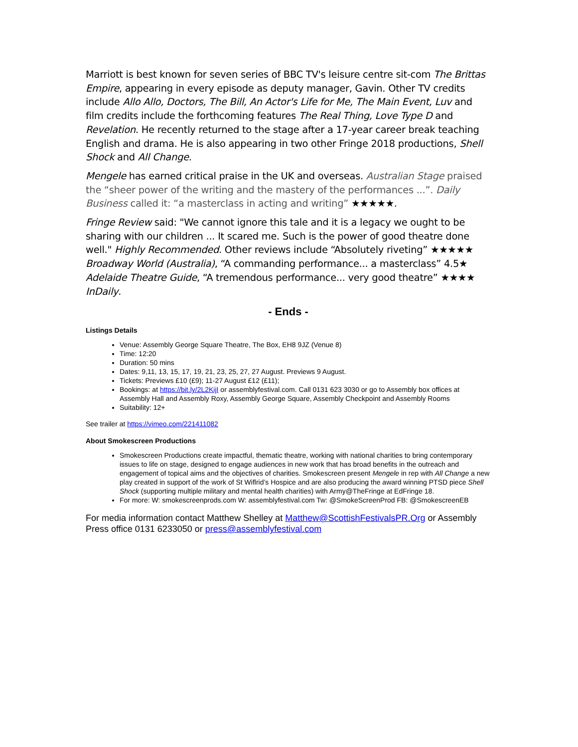Marriott is best known for seven series of BBC TV's leisure centre sit-com The Brittas Empire, appearing in every episode as deputy manager, Gavin. Other TV credits include Allo Allo, Doctors, The Bill, An Actor's Life for Me, The Main Event, Luv and film credits include the forthcoming features The Real Thing, Love Type D and Revelation. He recently returned to the stage after a 17-year career break teaching English and drama. He is also appearing in two other Fringe 2018 productions, Shell Shock and All Change.
Mengele has earned critical praise in the UK and overseas. Australian Stage praised the “sheer power of the writing and the mastery of the performances ...”. Daily Business called it: “a masterclass in acting and writing” ★★★★★.
Fringe Review said: "We cannot ignore this tale and it is a legacy we ought to be sharing with our children ... It scared me. Such is the power of good theatre done well." Highly Recommended. Other reviews include “Absolutely riveting” ★★★★★ Broadway World (Australia), “A commanding performance... a masterclass” 4.5★ Adelaide Theatre Guide, “A tremendous performance... very good theatre” ★★★★ InDaily.
- Ends -
Listings Details
Venue: Assembly George Square Theatre, The Box, EH8 9JZ (Venue 8)
Time: 12:20
Duration: 50 mins
Dates: 9,11, 13, 15, 17, 19, 21, 23, 25, 27, 27 August. Previews 9 August.
Tickets: Previews £10 (£9); 11-27 August £12 (£11);
Bookings: at https://bit.ly/2L2KijI or assemblyfestival.com. Call 0131 623 3030 or go to Assembly box offices at Assembly Hall and Assembly Roxy, Assembly George Square, Assembly Checkpoint and Assembly Rooms
Suitability: 12+
See trailer at https://vimeo.com/221411082
About Smokescreen Productions
Smokescreen Productions create impactful, thematic theatre, working with national charities to bring contemporary issues to life on stage, designed to engage audiences in new work that has broad benefits in the outreach and engagement of topical aims and the objectives of charities. Smokescreen present Mengele in rep with All Change a new play created in support of the work of St Wiflrid’s Hospice and are also producing the award winning PTSD piece Shell Shock (supporting multiple military and mental health charities) with Army@TheFringe at EdFringe 18.
For more: W: smokescreenprods.com W: assemblyfestival.com Tw: @SmokeScreenProd FB: @SmokescreenEB
For media information contact Matthew Shelley at Matthew@ScottishFestivalsPR.Org or Assembly Press office 0131 6233050 or press@assemblyfestival.com